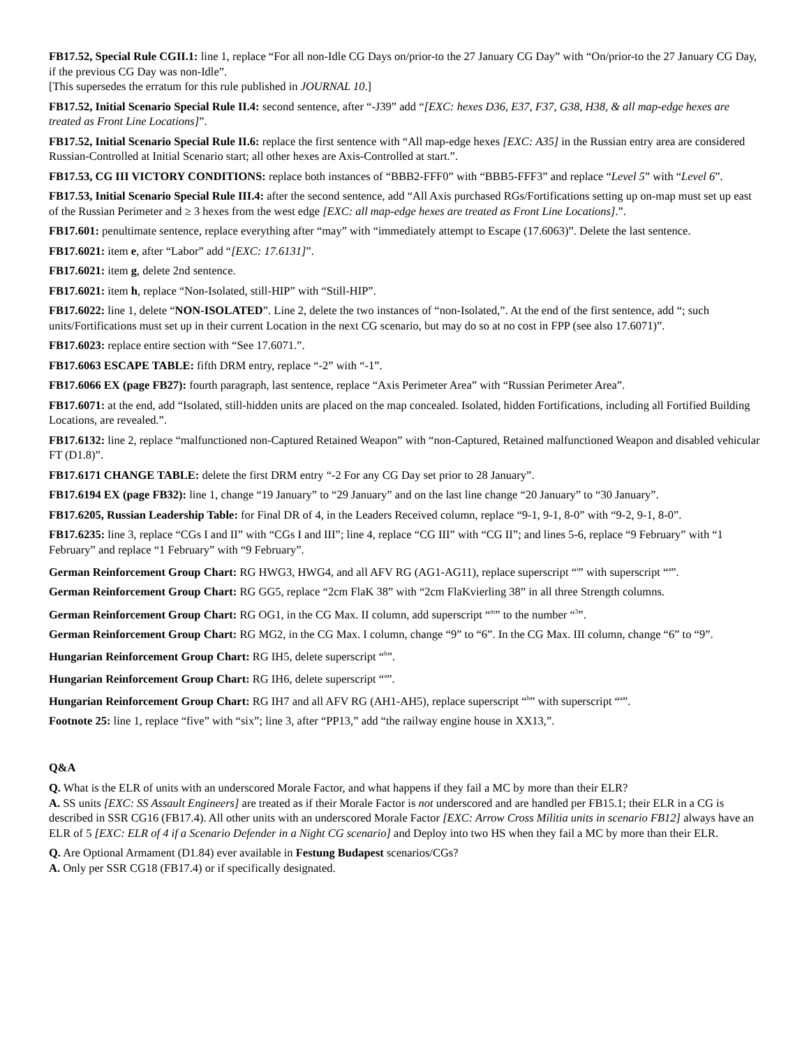FB17.52, Special Rule CGII.1: line 1, replace “For all non-Idle CG Days on/prior-to the 27 January CG Day” with “On/prior-to the 27 January CG Day, if the previous CG Day was non-Idle”.
[This supersedes the erratum for this rule published in JOURNAL 10.]
FB17.52, Initial Scenario Special Rule II.4: second sentence, after “-J39” add “[EXC: hexes D36, E37, F37, G38, H38, & all map-edge hexes are treated as Front Line Locations]”.
FB17.52, Initial Scenario Special Rule II.6: replace the first sentence with “All map-edge hexes [EXC: A35] in the Russian entry area are considered Russian-Controlled at Initial Scenario start; all other hexes are Axis-Controlled at start.”.
FB17.53, CG III VICTORY CONDITIONS: replace both instances of “BBB2-FFF0” with “BBB5-FFF3” and replace “Level 5” with “Level 6”.
FB17.53, Initial Scenario Special Rule III.4: after the second sentence, add “All Axis purchased RGs/Fortifications setting up on-map must set up east of the Russian Perimeter and ≥ 3 hexes from the west edge [EXC: all map-edge hexes are treated as Front Line Locations].”.
FB17.601: penultimate sentence, replace everything after “may” with “immediately attempt to Escape (17.6063)”. Delete the last sentence.
FB17.6021: item e, after “Labor” add “[EXC: 17.6131]”.
FB17.6021: item g, delete 2nd sentence.
FB17.6021: item h, replace “Non-Isolated, still-HIP” with “Still-HIP”.
FB17.6022: line 1, delete “NON-ISOLATED”. Line 2, delete the two instances of “non-Isolated,”. At the end of the first sentence, add “; such units/Fortifications must set up in their current Location in the next CG scenario, but may do so at no cost in FPP (see also 17.6071)”.
FB17.6023: replace entire section with “See 17.6071.”.
FB17.6063 ESCAPE TABLE: fifth DRM entry, replace “-2” with “-1”.
FB17.6066 EX (page FB27): fourth paragraph, last sentence, replace “Axis Perimeter Area” with “Russian Perimeter Area”.
FB17.6071: at the end, add “Isolated, still-hidden units are placed on the map concealed. Isolated, hidden Fortifications, including all Fortified Building Locations, are revealed.”.
FB17.6132: line 2, replace “malfunctioned non-Captured Retained Weapon” with “non-Captured, Retained malfunctioned Weapon and disabled vehicular FT (D1.8)”.
FB17.6171 CHANGE TABLE: delete the first DRM entry “-2 For any CG Day set prior to 28 January”.
FB17.6194 EX (page FB32): line 1, change “19 January” to “29 January” and on the last line change “20 January” to “30 January”.
FB17.6205, Russian Leadership Table: for Final DR of 4, in the Leaders Received column, replace “9-1, 9-1, 8-0” with “9-2, 9-1, 8-0”.
FB17.6235: line 3, replace “CGs I and II” with “CGs I and III”; line 4, replace “CG III” with “CG II”; and lines 5-6, replace “9 February” with “1 February” and replace “1 February” with “9 February”.
German Reinforcement Group Chart: RG HWG3, HWG4, and all AFV RG (AG1-AG11), replace superscript “<sup>i</sup>” with superscript “<sup>a</sup>”.
German Reinforcement Group Chart: RG GG5, replace “2cm FlaK 38” with “2cm FlaKvierling 38” in all three Strength columns.
German Reinforcement Group Chart: RG OG1, in the CG Max. II column, add superscript “<sup>m</sup>” to the number “<sup>3</sup>”.
German Reinforcement Group Chart: RG MG2, in the CG Max. I column, change “9” to “6”. In the CG Max. III column, change “6” to “9”.
Hungarian Reinforcement Group Chart: RG IH5, delete superscript “<sup>h</sup>”.
Hungarian Reinforcement Group Chart: RG IH6, delete superscript “<sup>a</sup>”.
Hungarian Reinforcement Group Chart: RG IH7 and all AFV RG (AH1-AH5), replace superscript “<sup>h</sup>” with superscript “<sup>a</sup>”.
Footnote 25: line 1, replace “five” with “six”; line 3, after “PP13,” add “the railway engine house in XX13,”.
Q&A
Q. What is the ELR of units with an underscored Morale Factor, and what happens if they fail a MC by more than their ELR?
A. SS units [EXC: SS Assault Engineers] are treated as if their Morale Factor is not underscored and are handled per FB15.1; their ELR in a CG is described in SSR CG16 (FB17.4). All other units with an underscored Morale Factor [EXC: Arrow Cross Militia units in scenario FB12] always have an ELR of 5 [EXC: ELR of 4 if a Scenario Defender in a Night CG scenario] and Deploy into two HS when they fail a MC by more than their ELR.
Q. Are Optional Armament (D1.84) ever available in Festung Budapest scenarios/CGs?
A. Only per SSR CG18 (FB17.4) or if specifically designated.